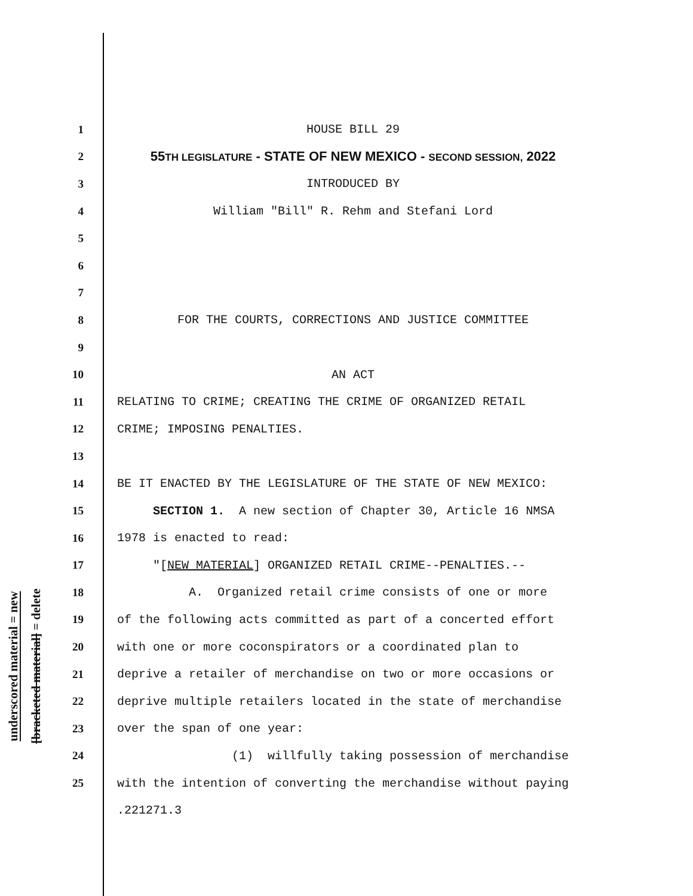underscored material = new
[bracketed material] = delete
1
HOUSE BILL 29
2
55TH LEGISLATURE - STATE OF NEW MEXICO - SECOND SESSION, 2022
3
INTRODUCED BY
4
William "Bill" R. Rehm and Stefani Lord
5
6
7
8
FOR THE COURTS, CORRECTIONS AND JUSTICE COMMITTEE
9
10
AN ACT
11
RELATING TO CRIME; CREATING THE CRIME OF ORGANIZED RETAIL
12
CRIME; IMPOSING PENALTIES.
13
14
BE IT ENACTED BY THE LEGISLATURE OF THE STATE OF NEW MEXICO:
15
SECTION 1. A new section of Chapter 30, Article 16 NMSA
16
1978 is enacted to read:
17
"[NEW MATERIAL] ORGANIZED RETAIL CRIME--PENALTIES.--
18
A. Organized retail crime consists of one or more
19
of the following acts committed as part of a concerted effort
20
with one or more coconspirators or a coordinated plan to
21
deprive a retailer of merchandise on two or more occasions or
22
deprive multiple retailers located in the state of merchandise
23
over the span of one year:
24
(1) willfully taking possession of merchandise
25
with the intention of converting the merchandise without paying
.221271.3